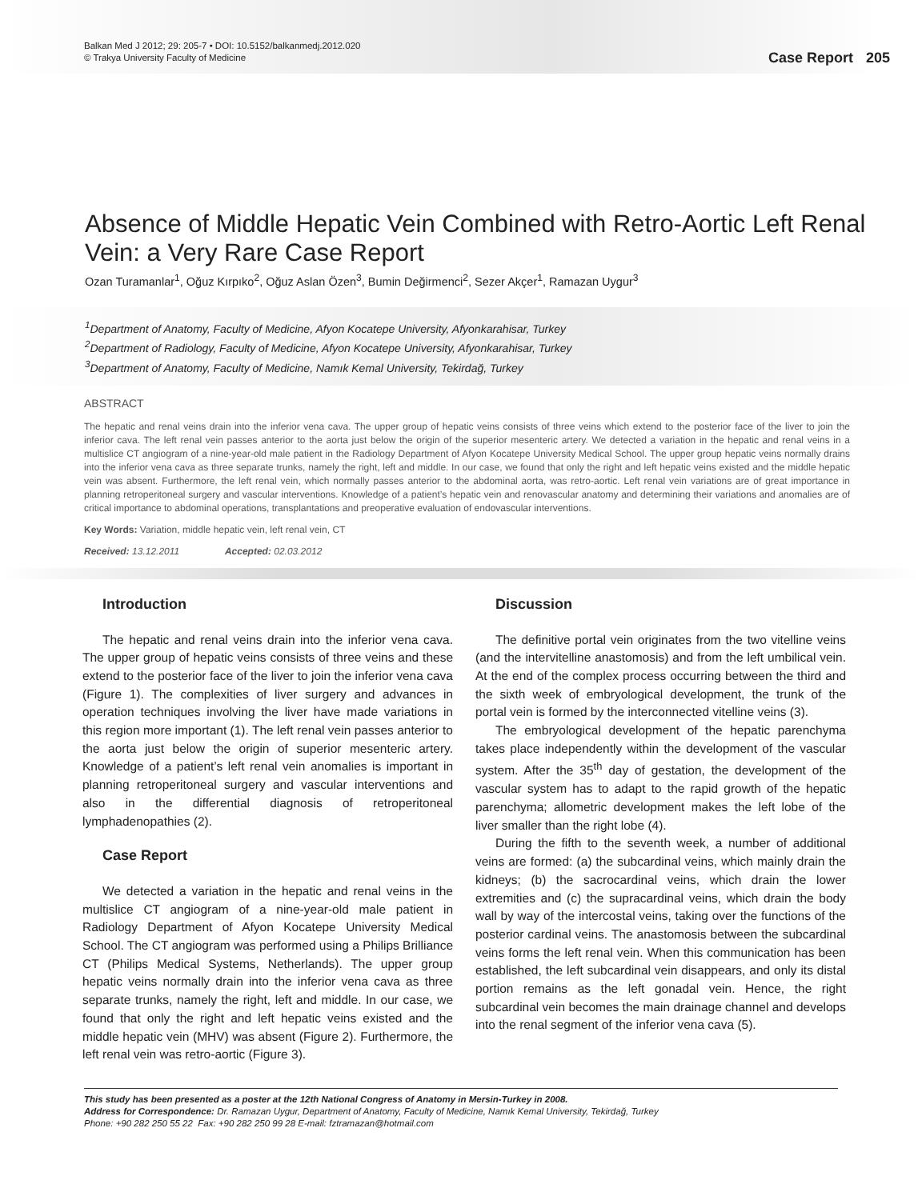Balkan Med J 2012; 29: 205-7 • DOI: 10.5152/balkanmedj.2012.020
© Trakya University Faculty of Medicine
Case Report 205
Absence of Middle Hepatic Vein Combined with Retro-Aortic Left Renal Vein: a Very Rare Case Report
Ozan Turamanlar<sup>1</sup>, Oğuz Kırpıko<sup>2</sup>, Oğuz Aslan Özen<sup>3</sup>, Bumin Değirmenci<sup>2</sup>, Sezer Akçer<sup>1</sup>, Ramazan Uygur<sup>3</sup>
<sup>1</sup> Department of Anatomy, Faculty of Medicine, Afyon Kocatepe University, Afyonkarahisar, Turkey
<sup>2</sup> Department of Radiology, Faculty of Medicine, Afyon Kocatepe University, Afyonkarahisar, Turkey
<sup>3</sup> Department of Anatomy, Faculty of Medicine, Namık Kemal University, Tekirdağ, Turkey
ABSTRACT
The hepatic and renal veins drain into the inferior vena cava. The upper group of hepatic veins consists of three veins which extend to the posterior face of the liver to join the inferior cava. The left renal vein passes anterior to the aorta just below the origin of the superior mesenteric artery. We detected a variation in the hepatic and renal veins in a multislice CT angiogram of a nine-year-old male patient in the Radiology Department of Afyon Kocatepe University Medical School. The upper group hepatic veins normally drains into the inferior vena cava as three separate trunks, namely the right, left and middle. In our case, we found that only the right and left hepatic veins existed and the middle hepatic vein was absent. Furthermore, the left renal vein, which normally passes anterior to the abdominal aorta, was retro-aortic. Left renal vein variations are of great importance in planning retroperitoneal surgery and vascular interventions. Knowledge of a patient’s hepatic vein and renovascular anatomy and determining their variations and anomalies are of critical importance to abdominal operations, transplantations and preoperative evaluation of endovascular interventions.
Key Words: Variation, middle hepatic vein, left renal vein, CT
Received: 13.12.2011 Accepted: 02.03.2012
Introduction
The hepatic and renal veins drain into the inferior vena cava. The upper group of hepatic veins consists of three veins and these extend to the posterior face of the liver to join the inferior vena cava (Figure 1). The complexities of liver surgery and advances in operation techniques involving the liver have made variations in this region more important (1). The left renal vein passes anterior to the aorta just below the origin of superior mesenteric artery. Knowledge of a patient’s left renal vein anomalies is important in planning retroperitoneal surgery and vascular interventions and also in the differential diagnosis of retroperitoneal lymphadenopathies (2).
Case Report
We detected a variation in the hepatic and renal veins in the multislice CT angiogram of a nine-year-old male patient in Radiology Department of Afyon Kocatepe University Medical School. The CT angiogram was performed using a Philips Brilliance CT (Philips Medical Systems, Netherlands). The upper group hepatic veins normally drain into the inferior vena cava as three separate trunks, namely the right, left and middle. In our case, we found that only the right and left hepatic veins existed and the middle hepatic vein (MHV) was absent (Figure 2). Furthermore, the left renal vein was retro-aortic (Figure 3).
Discussion
The definitive portal vein originates from the two vitelline veins (and the intervitelline anastomosis) and from the left umbilical vein. At the end of the complex process occurring between the third and the sixth week of embryological development, the trunk of the portal vein is formed by the interconnected vitelline veins (3).
The embryological development of the hepatic parenchyma takes place independently within the development of the vascular system. After the 35<sup>th</sup> day of gestation, the development of the vascular system has to adapt to the rapid growth of the hepatic parenchyma; allometric development makes the left lobe of the liver smaller than the right lobe (4).
During the fifth to the seventh week, a number of additional veins are formed: (a) the subcardinal veins, which mainly drain the kidneys; (b) the sacrocardinal veins, which drain the lower extremities and (c) the supracardinal veins, which drain the body wall by way of the intercostal veins, taking over the functions of the posterior cardinal veins. The anastomosis between the subcardinal veins forms the left renal vein. When this communication has been established, the left subcardinal vein disappears, and only its distal portion remains as the left gonadal vein. Hence, the right subcardinal vein becomes the main drainage channel and develops into the renal segment of the inferior vena cava (5).
This study has been presented as a poster at the 12th National Congress of Anatomy in Mersin-Turkey in 2008.
Address for Correspondence: Dr. Ramazan Uygur, Department of Anatomy, Faculty of Medicine, Namık Kemal University, Tekirdağ, Turkey
Phone: +90 282 250 55 22 Fax: +90 282 250 99 28 E-mail: fztramazan@hotmail.com